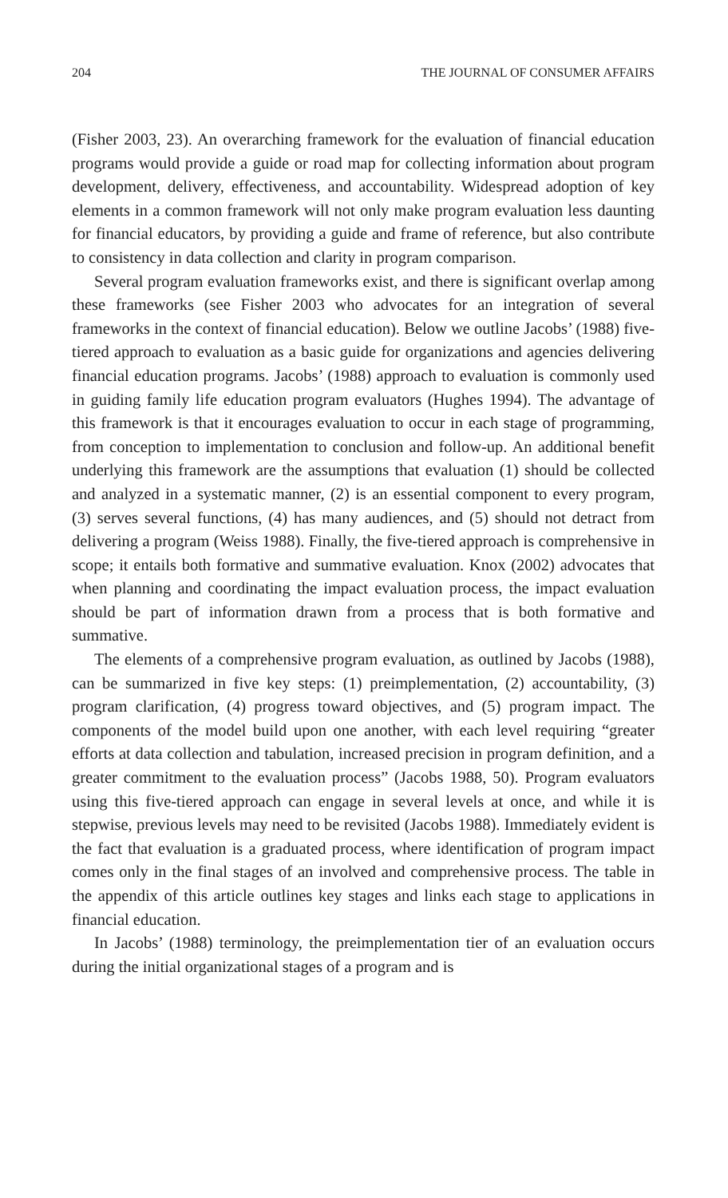204 THE JOURNAL OF CONSUMER AFFAIRS
(Fisher 2003, 23). An overarching framework for the evaluation of financial education programs would provide a guide or road map for collecting information about program development, delivery, effectiveness, and accountability. Widespread adoption of key elements in a common framework will not only make program evaluation less daunting for financial educators, by providing a guide and frame of reference, but also contribute to consistency in data collection and clarity in program comparison.
Several program evaluation frameworks exist, and there is significant overlap among these frameworks (see Fisher 2003 who advocates for an integration of several frameworks in the context of financial education). Below we outline Jacobs’ (1988) five-tiered approach to evaluation as a basic guide for organizations and agencies delivering financial education programs. Jacobs’ (1988) approach to evaluation is commonly used in guiding family life education program evaluators (Hughes 1994). The advantage of this framework is that it encourages evaluation to occur in each stage of programming, from conception to implementation to conclusion and follow-up. An additional benefit underlying this framework are the assumptions that evaluation (1) should be collected and analyzed in a systematic manner, (2) is an essential component to every program, (3) serves several functions, (4) has many audiences, and (5) should not detract from delivering a program (Weiss 1988). Finally, the five-tiered approach is comprehensive in scope; it entails both formative and summative evaluation. Knox (2002) advocates that when planning and coordinating the impact evaluation process, the impact evaluation should be part of information drawn from a process that is both formative and summative.
The elements of a comprehensive program evaluation, as outlined by Jacobs (1988), can be summarized in five key steps: (1) preimplementation, (2) accountability, (3) program clarification, (4) progress toward objectives, and (5) program impact. The components of the model build upon one another, with each level requiring “greater efforts at data collection and tabulation, increased precision in program definition, and a greater commitment to the evaluation process” (Jacobs 1988, 50). Program evaluators using this five-tiered approach can engage in several levels at once, and while it is stepwise, previous levels may need to be revisited (Jacobs 1988). Immediately evident is the fact that evaluation is a graduated process, where identification of program impact comes only in the final stages of an involved and comprehensive process. The table in the appendix of this article outlines key stages and links each stage to applications in financial education.
In Jacobs’ (1988) terminology, the preimplementation tier of an evaluation occurs during the initial organizational stages of a program and is